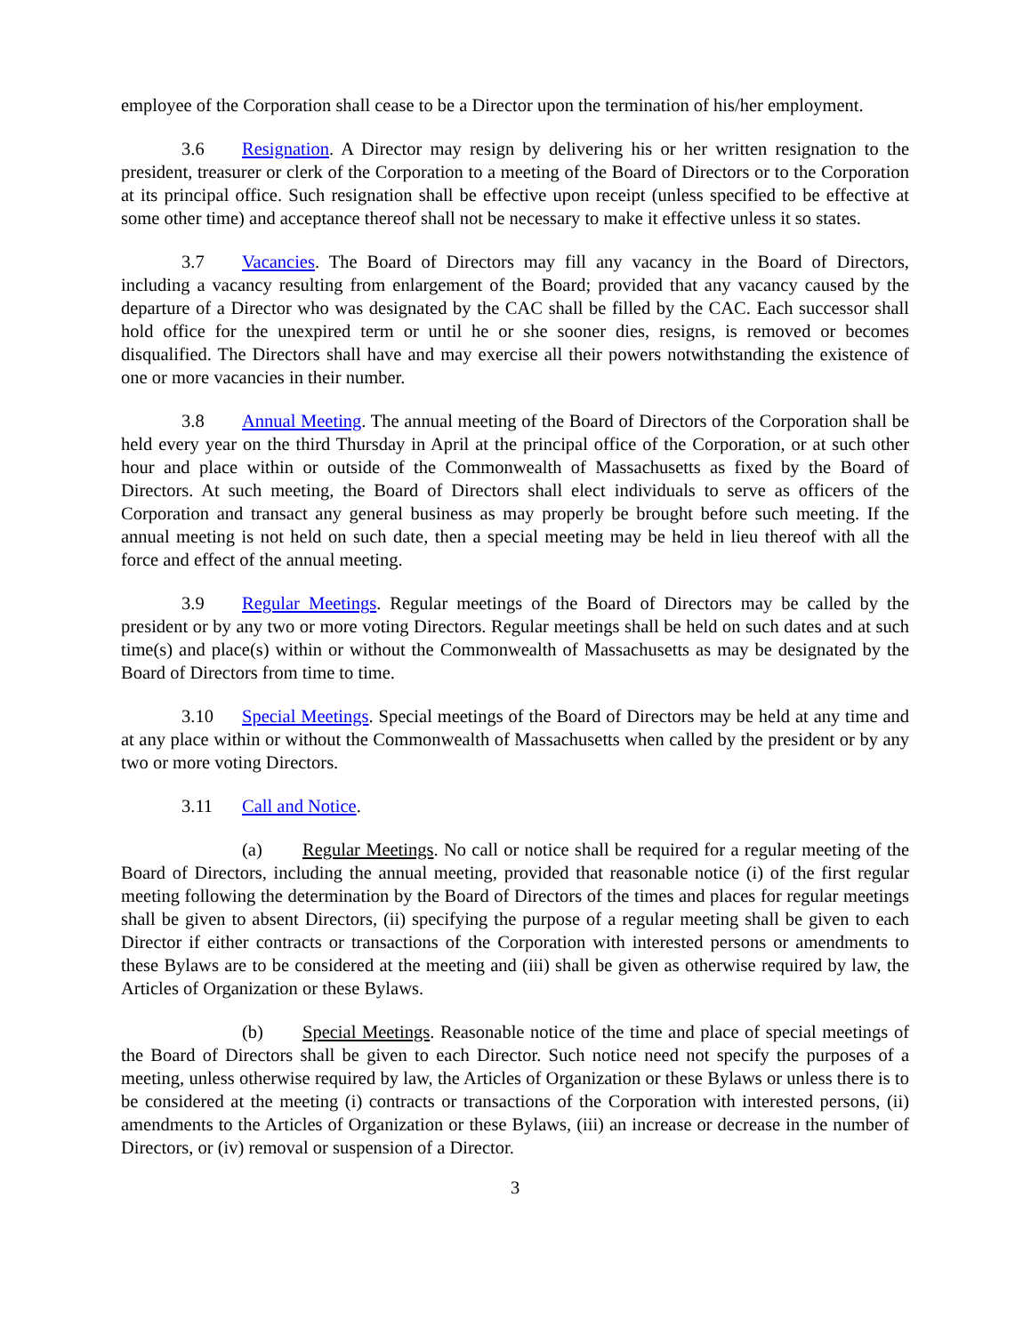employee of the Corporation shall cease to be a Director upon the termination of his/her employment.
3.6 Resignation. A Director may resign by delivering his or her written resignation to the president, treasurer or clerk of the Corporation to a meeting of the Board of Directors or to the Corporation at its principal office. Such resignation shall be effective upon receipt (unless specified to be effective at some other time) and acceptance thereof shall not be necessary to make it effective unless it so states.
3.7 Vacancies. The Board of Directors may fill any vacancy in the Board of Directors, including a vacancy resulting from enlargement of the Board; provided that any vacancy caused by the departure of a Director who was designated by the CAC shall be filled by the CAC. Each successor shall hold office for the unexpired term or until he or she sooner dies, resigns, is removed or becomes disqualified. The Directors shall have and may exercise all their powers notwithstanding the existence of one or more vacancies in their number.
3.8 Annual Meeting. The annual meeting of the Board of Directors of the Corporation shall be held every year on the third Thursday in April at the principal office of the Corporation, or at such other hour and place within or outside of the Commonwealth of Massachusetts as fixed by the Board of Directors. At such meeting, the Board of Directors shall elect individuals to serve as officers of the Corporation and transact any general business as may properly be brought before such meeting. If the annual meeting is not held on such date, then a special meeting may be held in lieu thereof with all the force and effect of the annual meeting.
3.9 Regular Meetings. Regular meetings of the Board of Directors may be called by the president or by any two or more voting Directors. Regular meetings shall be held on such dates and at such time(s) and place(s) within or without the Commonwealth of Massachusetts as may be designated by the Board of Directors from time to time.
3.10 Special Meetings. Special meetings of the Board of Directors may be held at any time and at any place within or without the Commonwealth of Massachusetts when called by the president or by any two or more voting Directors.
3.11 Call and Notice.
(a) Regular Meetings. No call or notice shall be required for a regular meeting of the Board of Directors, including the annual meeting, provided that reasonable notice (i) of the first regular meeting following the determination by the Board of Directors of the times and places for regular meetings shall be given to absent Directors, (ii) specifying the purpose of a regular meeting shall be given to each Director if either contracts or transactions of the Corporation with interested persons or amendments to these Bylaws are to be considered at the meeting and (iii) shall be given as otherwise required by law, the Articles of Organization or these Bylaws.
(b) Special Meetings. Reasonable notice of the time and place of special meetings of the Board of Directors shall be given to each Director. Such notice need not specify the purposes of a meeting, unless otherwise required by law, the Articles of Organization or these Bylaws or unless there is to be considered at the meeting (i) contracts or transactions of the Corporation with interested persons, (ii) amendments to the Articles of Organization or these Bylaws, (iii) an increase or decrease in the number of Directors, or (iv) removal or suspension of a Director.
3